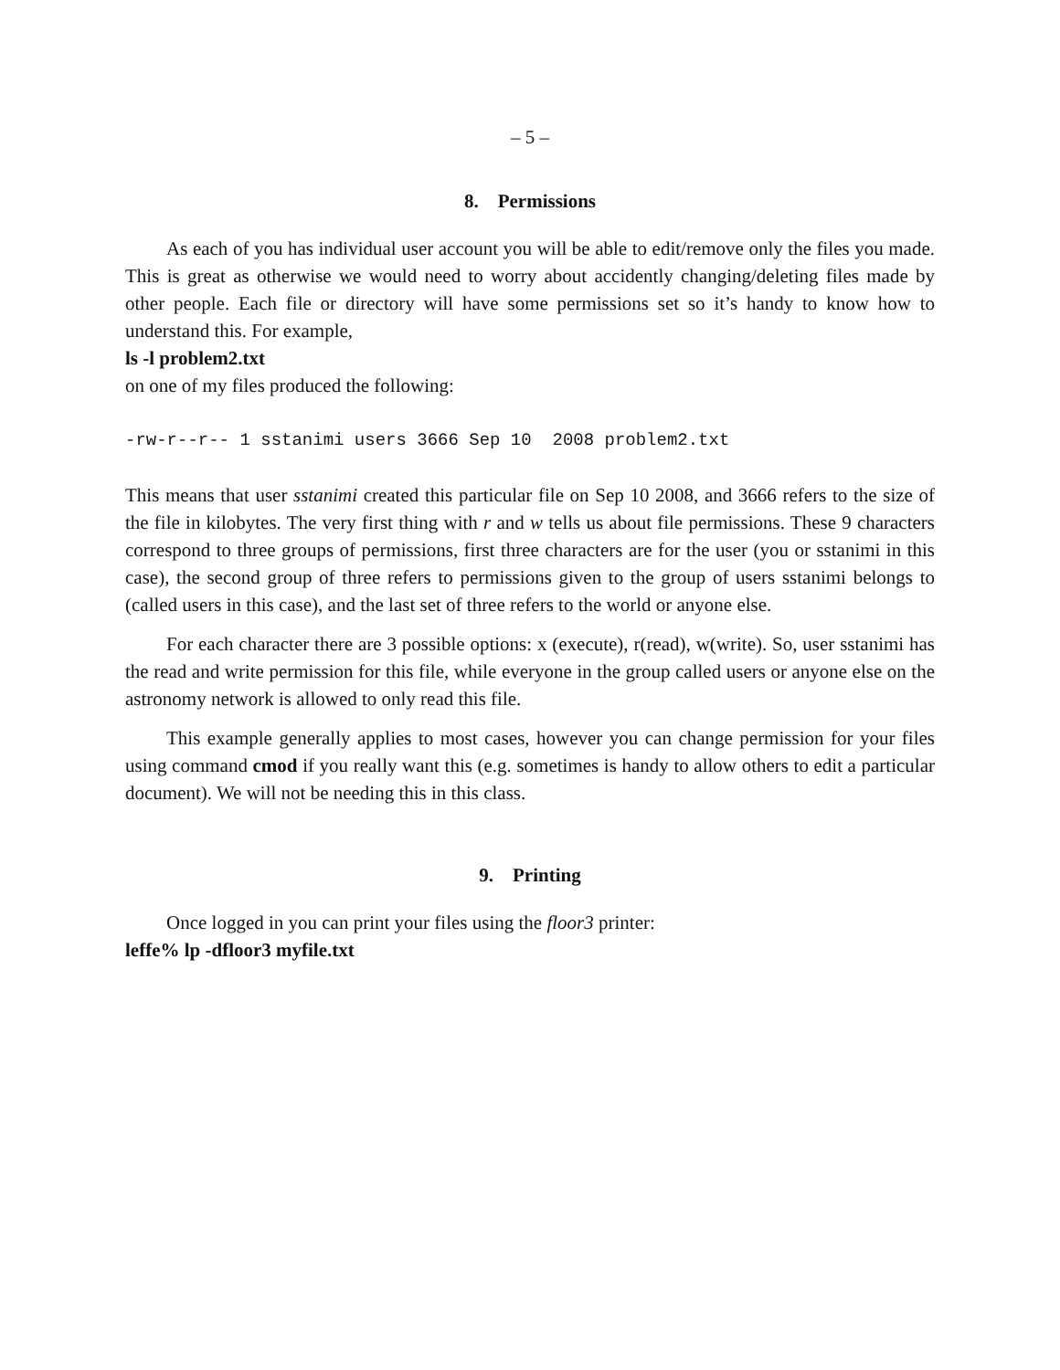– 5 –
8. Permissions
As each of you has individual user account you will be able to edit/remove only the files you made. This is great as otherwise we would need to worry about accidently changing/deleting files made by other people. Each file or directory will have some permissions set so it’s handy to know how to understand this. For example,
ls -l problem2.txt
on one of my files produced the following:
-rw-r--r-- 1 sstanimi users 3666 Sep 10 2008 problem2.txt
This means that user sstanimi created this particular file on Sep 10 2008, and 3666 refers to the size of the file in kilobytes. The very first thing with r and w tells us about file permissions. These 9 characters correspond to three groups of permissions, first three characters are for the user (you or sstanimi in this case), the second group of three refers to permissions given to the group of users sstanimi belongs to (called users in this case), and the last set of three refers to the world or anyone else.
For each character there are 3 possible options: x (execute), r(read), w(write). So, user sstanimi has the read and write permission for this file, while everyone in the group called users or anyone else on the astronomy network is allowed to only read this file.
This example generally applies to most cases, however you can change permission for your files using command cmod if you really want this (e.g. sometimes is handy to allow others to edit a particular document). We will not be needing this in this class.
9. Printing
Once logged in you can print your files using the floor3 printer:
leffe% lp -dfloor3 myfile.txt